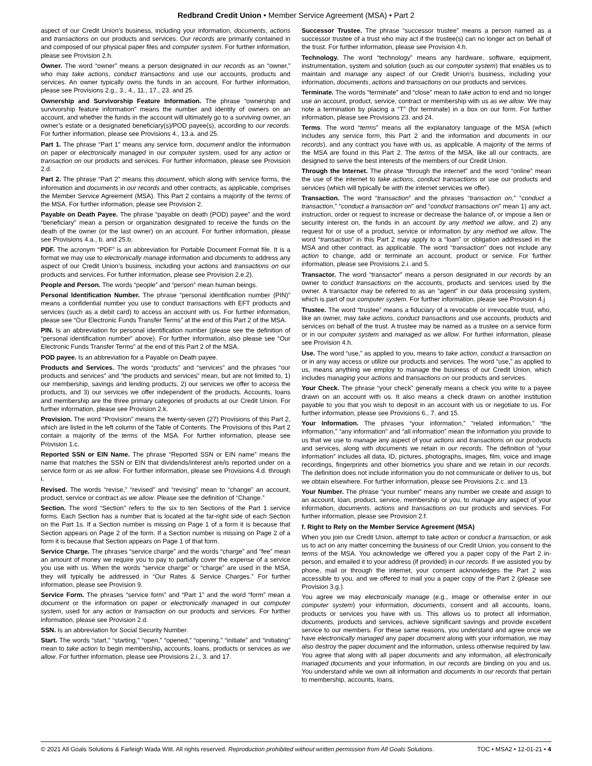Redbrand Credit Union • Member Service Agreement (MSA) • Part 2
aspect of our Credit Union’s business, including your information, documents, actions and transactions on our products and services. Our records are primarily contained in and composed of our physical paper files and computer system. For further information, please see Provision 2.h.
Owner. The word “owner” means a person designated in our records as an “owner,” who may take actions, conduct transactions and use our accounts, products and services. An owner typically owns the funds in an account. For further information, please see Provisions 2.g., 3., 4., 11., 17., 23. and 25.
Ownership and Survivorship Feature Information. The phrase “ownership and survivorship feature information” means the number and identity of owners on an account, and whether the funds in the account will ultimately go to a surviving owner, an owner’s estate or a designated beneficiary(s)/POD payee(s), according to our records. For further information, please see Provisions 4., 13.a. and 25.
Part 1. The phrase “Part 1” means any service form, document and/or the information on paper or electronically managed in our computer system, used for any action or transaction on our products and services. For further information, please see Provision 2.d.
Part 2. The phrase “Part 2” means this document, which along with service forms, the information and documents in our records and other contracts, as applicable, comprises the Member Service Agreement (MSA). This Part 2 contains a majority of the terms of the MSA. For further information, please see Provision 2.
Payable on Death Payee. The phrase “payable on death (POD) payee” and the word “beneficiary” mean a person or organization designated to receive the funds on the death of the owner (or the last owner) on an account. For further information, please see Provisions 4.a., b. and 25.b.
PDF. The acronym “PDF” is an abbreviation for Portable Document Format file. It is a format we may use to electronically manage information and documents to address any aspect of our Credit Union’s business, including your actions and transactions on our products and services. For further information, please see Provision 2.e.2).
People and Person. The words “people” and “person” mean human beings.
Personal Identification Number. The phrase “personal identification number (PIN)” means a confidential number you use to conduct transactions with EFT products and services (such as a debit card) to access an account with us. For further information, please see “Our Electronic Funds Transfer Terms” at the end of this Part 2 of the MSA.
PIN. Is an abbreviation for personal identification number (please see the definition of “personal identification number” above). For further information, also please see “Our Electronic Funds Transfer Terms” at the end of this Part 2 of the MSA.
POD payee. Is an abbreviation for a Payable on Death payee.
Products and Services. The words “products” and “services” and the phrases “our products and services” and “the products and services” mean, but are not limited to, 1) our membership, savings and lending products, 2) our services we offer to access the products, and 3) our services we offer independent of the products. Accounts, loans and membership are the three primary categories of products at our Credit Union. For further information, please see Provision 2.k.
Provision. The word “Provision” means the twenty-seven (27) Provisions of this Part 2, which are listed in the left column of the Table of Contents. The Provisions of this Part 2 contain a majority of the terms of the MSA. For further information, please see Provision 1.c.
Reported SSN or EIN Name. The phrase “Reported SSN or EIN name” means the name that matches the SSN or EIN that dividends/interest are/is reported under on a service form or as we allow. For further information, please see Provisions 4.d. through i.
Revised. The words “revise,” “revised” and “revising” mean to “change” an account, product, service or contract as we allow. Please see the definition of “Change.”
Section. The word “Section” refers to the six to ten Sections of the Part 1 service forms. Each Section has a number that is located at the far-right side of each Section on the Part 1s. If a Section number is missing on Page 1 of a form it is because that Section appears on Page 2 of the form. If a Section number is missing on Page 2 of a form it is because that Section appears on Page 1 of that form.
Service Charge. The phrases “service charge” and the words “charge” and “fee” mean an amount of money we require you to pay to partially cover the expense of a service you use with us. When the words “service charge” or “charge” are used in the MSA, they will typically be addressed in “Our Rates & Service Charges.” For further information, please see Provision 9.
Service Form. The phrases “service form” and “Part 1” and the word “form” mean a document or the information on paper or electronically managed in our computer system, used for any action or transaction on our products and services. For further information, please see Provision 2.d.
SSN. Is an abbreviation for Social Security Number.
Start. The words “start,” “starting,” “open,” “opened,” “opening,” “initiate” and “initiating” mean to take action to begin membership, accounts, loans, products or services as we allow. For further information, please see Provisions 2.i., 3. and 17.
Successor Trustee. The phrase “successor trustee” means a person named as a successor trustee of a trust who may act if the trustee(s) can no longer act on behalf of the trust. For further information, please see Provision 4.h.
Technology. The word “technology” means any hardware, software, equipment, instrumentation, system and solution (such as our computer system) that enables us to maintain and manage any aspect of our Credit Union’s business, including your information, documents, actions and transactions on our products and services.
Terminate. The words “terminate” and “close” mean to take action to end and no longer use an account, product, service, contract or membership with us as we allow. We may note a termination by placing a “T” (for terminate) in a box on our form. For further information, please see Provisions 23. and 24.
Terms. The word “terms” means all the explanatory language of the MSA (which includes any service form, this Part 2 and the information and documents in our records), and any contract you have with us, as applicable. A majority of the terms of the MSA are found in this Part 2. The terms of the MSA, like all our contracts, are designed to serve the best interests of the members of our Credit Union.
Through the Internet. The phrase “through the internet” and the word “online” mean the use of the internet to take actions, conduct transactions or use our products and services (which will typically be with the internet services we offer).
Transaction. The word “transaction” and the phrases “transaction on,” “conduct a transaction,” “conduct a transaction on” and “conduct transactions on” mean 1) any act, instruction, order or request to increase or decrease the balance of, or impose a lien or security interest on, the funds in an account by any method we allow, and 2) any request for or use of a product, service or information by any method we allow. The word “transaction” in this Part 2 may apply to a “loan” or obligation addressed in the MSA and other contract, as applicable. The word “transaction” does not include any action to change, add or terminate an account, product or service. For further information, please see Provisions 2.i. and 5.
Transactor. The word “transactor” means a person designated in our records by an owner to conduct transactions on the accounts, products and services used by the owner. A transactor may be referred to as an “agent” in our data processing system, which is part of our computer system. For further information, please see Provision 4.j
Trustee. The word “trustee” means a fiduciary of a revocable or irrevocable trust, who, like an owner, may take actions, conduct transactions and use accounts, products and services on behalf of the trust. A trustee may be named as a trustee on a service form or in our computer system and managed as we allow. For further information, please see Provision 4.h.
Use. The word “use,” as applied to you, means to take action, conduct a transaction on or in any way access or utilize our products and services. The word “use,” as applied to us, means anything we employ to manage the business of our Credit Union, which includes managing your actions and transactions on our products and services.
Your Check. The phrase “your check” generally means a check you write to a payee drawn on an account with us. It also means a check drawn on another institution payable to you that you wish to deposit in an account with us or negotiate to us. For further information, please see Provisions 6., 7. and 15.
Your Information. The phrases “your information,” “related information,” “the information,” “any information” and “all information” mean the information you provide to us that we use to manage any aspect of your actions and transactions on our products and services, along with documents we retain in our records. The definition of “your information” includes all data, ID, pictures, photographs, images, film, voice and image recordings, fingerprints and other biometrics you share and we retain in our records. The definition does not include information you do not communicate or deliver to us, but we obtain elsewhere. For further information, please see Provisions 2.c. and 13.
Your Number. The phrase “your number” means any number we create and assign to an account, loan, product, service, membership or you, to manage any aspect of your information, documents, actions and transactions on our products and services. For further information, please see Provision 2.f.
f. Right to Rely on the Member Service Agreement (MSA)
When you join our Credit Union, attempt to take action or conduct a transaction, or ask us to act on any matter concerning the business of our Credit Union, you consent to the terms of the MSA. You acknowledge we offered you a paper copy of the Part 2 in-person, and emailed it to your address (if provided) in our records. If we assisted you by phone, mail or through the internet, your consent acknowledges the Part 2 was accessible to you, and we offered to mail you a paper copy of the Part 2 (please see Provision 3.g.).
You agree we may electronically manage (e.g., image or otherwise enter in our computer system) your information, documents, consent and all accounts, loans, products or services you have with us. This allows us to protect all information, documents, products and services, achieve significant savings and provide excellent service to our members. For these same reasons, you understand and agree once we have electronically managed any paper document along with your information, we may also destroy the paper document and the information, unless otherwise required by law. You agree that along with all paper documents and any information, all electronically managed documents and your information, in our records are binding on you and us. You understand while we own all information and documents in our records that pertain to membership, accounts, loans,
© 2021 All Goals Solutions & Farleigh Wada Witt. All rights reserved. Reproduction prohibited without written permission from All Goals Solutions. TOC • MSA2 • 12-01-21 • 4